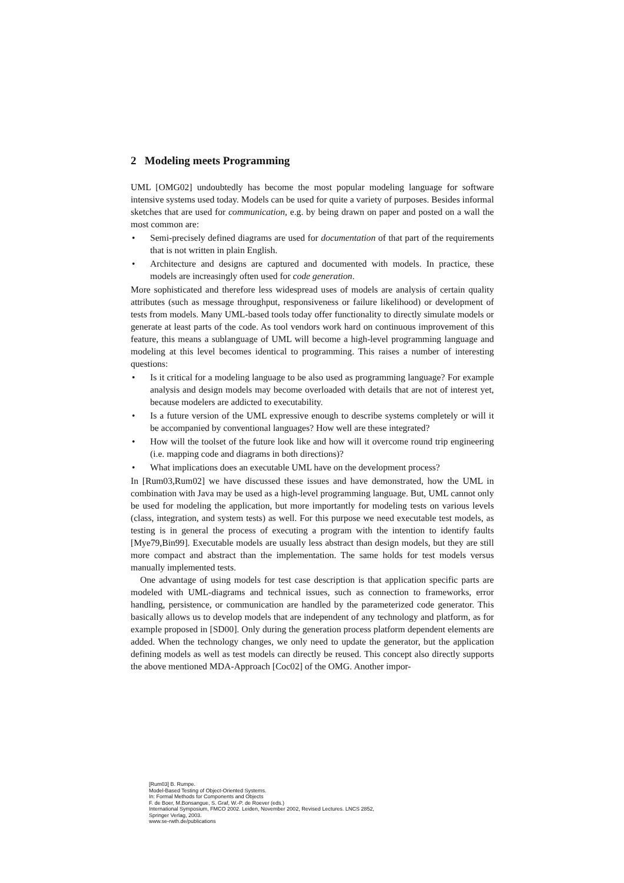2 Modeling meets Programming
UML [OMG02] undoubtedly has become the most popular modeling language for software intensive systems used today. Models can be used for quite a variety of purposes. Besides informal sketches that are used for communication, e.g. by being drawn on paper and posted on a wall the most common are:
• Semi-precisely defined diagrams are used for documentation of that part of the requirements that is not written in plain English.
• Architecture and designs are captured and documented with models. In practice, these models are increasingly often used for code generation.
More sophisticated and therefore less widespread uses of models are analysis of certain quality attributes (such as message throughput, responsiveness or failure likelihood) or development of tests from models. Many UML-based tools today offer functionality to directly simulate models or generate at least parts of the code. As tool vendors work hard on continuous improvement of this feature, this means a sublanguage of UML will become a high-level programming language and modeling at this level becomes identical to programming. This raises a number of interesting questions:
• Is it critical for a modeling language to be also used as programming language? For example analysis and design models may become overloaded with details that are not of interest yet, because modelers are addicted to executability.
• Is a future version of the UML expressive enough to describe systems completely or will it be accompanied by conventional languages? How well are these integrated?
• How will the toolset of the future look like and how will it overcome round trip engineering (i.e. mapping code and diagrams in both directions)?
• What implications does an executable UML have on the development process?
In [Rum03,Rum02] we have discussed these issues and have demonstrated, how the UML in combination with Java may be used as a high-level programming language. But, UML cannot only be used for modeling the application, but more importantly for modeling tests on various levels (class, integration, and system tests) as well. For this purpose we need executable test models, as testing is in general the process of executing a program with the intention to identify faults [Mye79,Bin99]. Executable models are usually less abstract than design models, but they are still more compact and abstract than the implementation. The same holds for test models versus manually implemented tests.
One advantage of using models for test case description is that application specific parts are modeled with UML-diagrams and technical issues, such as connection to frameworks, error handling, persistence, or communication are handled by the parameterized code generator. This basically allows us to develop models that are independent of any technology and platform, as for example proposed in [SD00]. Only during the generation process platform dependent elements are added. When the technology changes, we only need to update the generator, but the application defining models as well as test models can directly be reused. This concept also directly supports the above mentioned MDA-Approach [Coc02] of the OMG. Another impor-
[Rum03] B. Rumpe.
Model-Based Testing of Object-Oriented Systems.
In: Formal Methods for Components and Objects
F. de Boer, M.Bonsangue, S. Graf, W.-P. de Roever (eds.)
International Symposium, FMCO 2002. Leiden, November 2002, Revised Lectures. LNCS 2852,
Springer Verlag, 2003.
www.se-rwth.de/publications